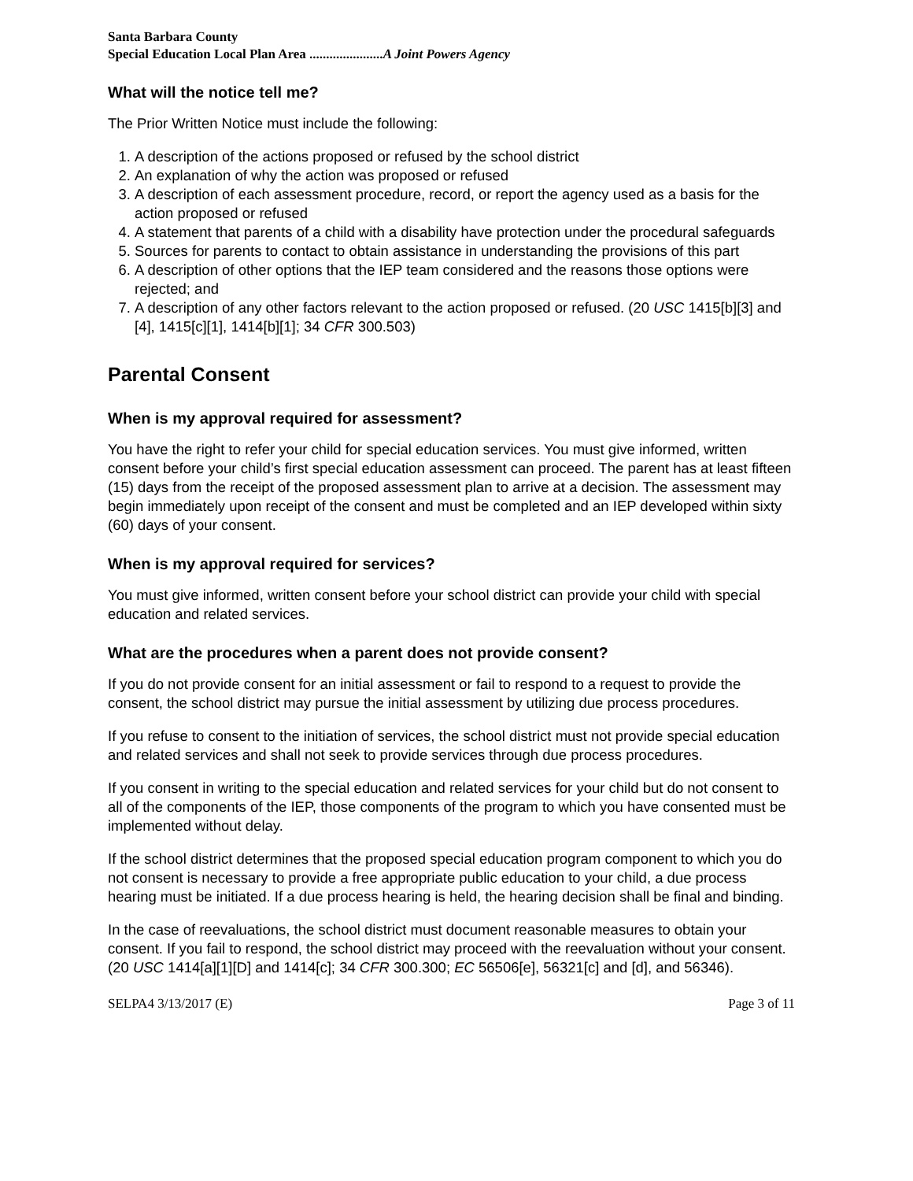Santa Barbara County
Special Education Local Plan Area ......................A Joint Powers Agency
What will the notice tell me?
The Prior Written Notice must include the following:
1. A description of the actions proposed or refused by the school district
2. An explanation of why the action was proposed or refused
3. A description of each assessment procedure, record, or report the agency used as a basis for the action proposed or refused
4. A statement that parents of a child with a disability have protection under the procedural safeguards
5. Sources for parents to contact to obtain assistance in understanding the provisions of this part
6. A description of other options that the IEP team considered and the reasons those options were rejected; and
7. A description of any other factors relevant to the action proposed or refused. (20 USC 1415[b][3] and [4], 1415[c][1], 1414[b][1]; 34 CFR 300.503)
Parental Consent
When is my approval required for assessment?
You have the right to refer your child for special education services. You must give informed, written consent before your child’s first special education assessment can proceed. The parent has at least fifteen (15) days from the receipt of the proposed assessment plan to arrive at a decision. The assessment may begin immediately upon receipt of the consent and must be completed and an IEP developed within sixty (60) days of your consent.
When is my approval required for services?
You must give informed, written consent before your school district can provide your child with special education and related services.
What are the procedures when a parent does not provide consent?
If you do not provide consent for an initial assessment or fail to respond to a request to provide the consent, the school district may pursue the initial assessment by utilizing due process procedures.
If you refuse to consent to the initiation of services, the school district must not provide special education and related services and shall not seek to provide services through due process procedures.
If you consent in writing to the special education and related services for your child but do not consent to all of the components of the IEP, those components of the program to which you have consented must be implemented without delay.
If the school district determines that the proposed special education program component to which you do not consent is necessary to provide a free appropriate public education to your child, a due process hearing must be initiated. If a due process hearing is held, the hearing decision shall be final and binding.
In the case of reevaluations, the school district must document reasonable measures to obtain your consent. If you fail to respond, the school district may proceed with the reevaluation without your consent. (20 USC 1414[a][1][D] and 1414[c]; 34 CFR 300.300; EC 56506[e], 56321[c] and [d], and 56346).
SELPA4 3/13/2017 (E) Page 3 of 11